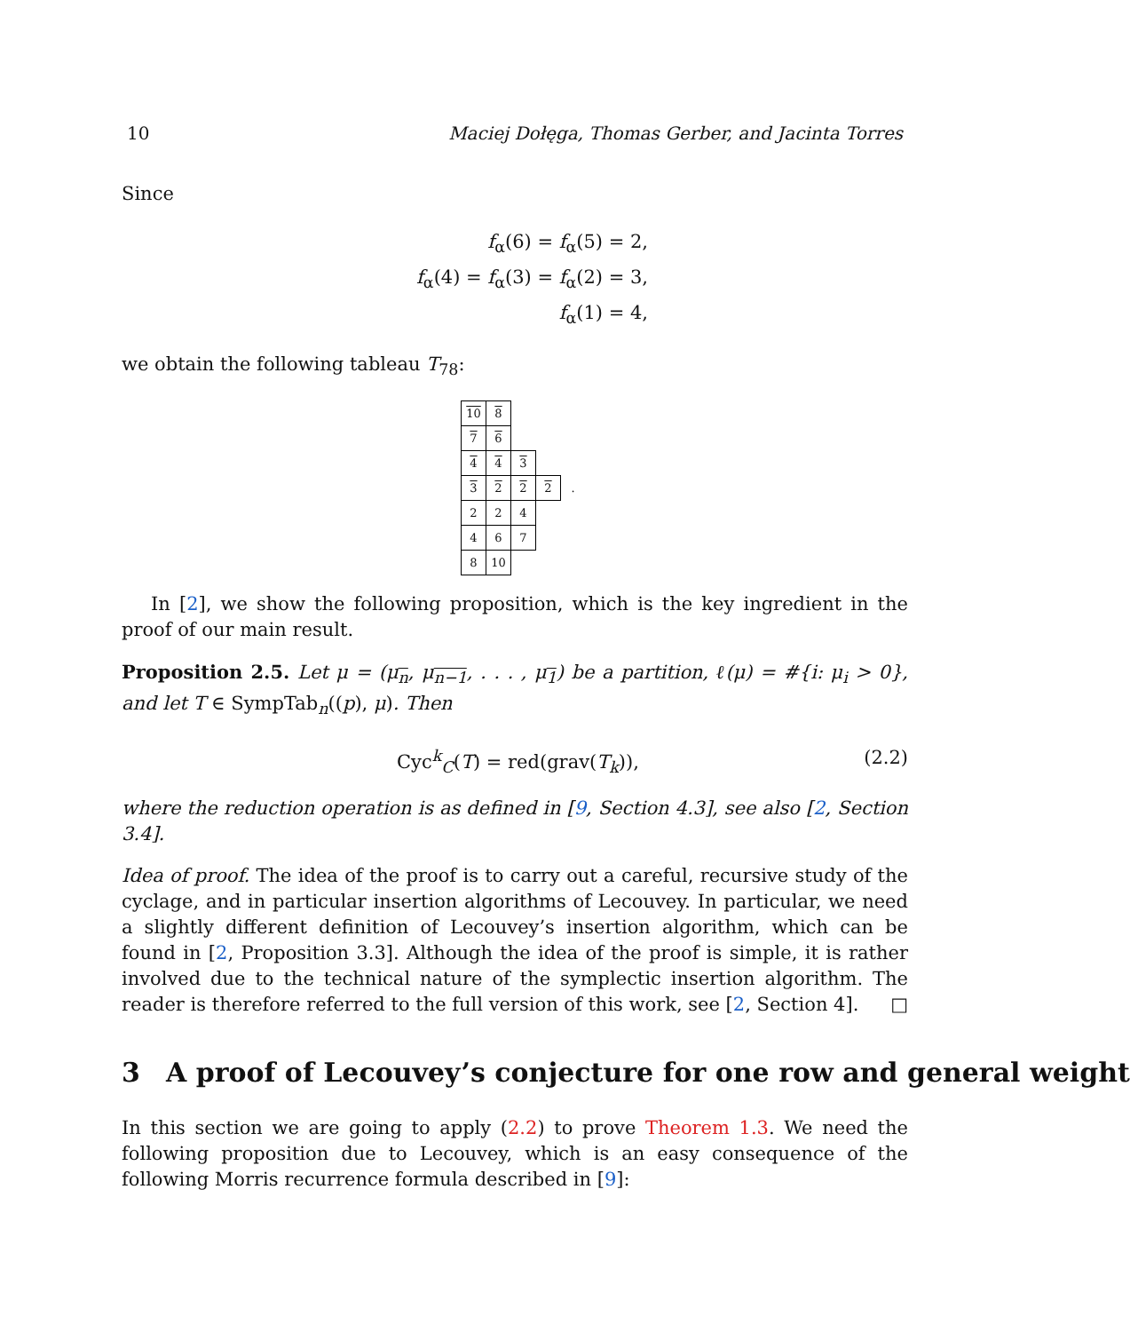10 Maciej Dołęga, Thomas Gerber, and Jacinta Torres
Since
f<sub>α</sub>(6) = f<sub>α</sub>(5) = 2,
f<sub>α</sub>(4) = f<sub>α</sub>(3) = f<sub>α</sub>(2) = 3,
f<sub>α</sub>(1) = 4,
we obtain the following tableau T<sub>78</sub>:
| 10 | 8 | | | |
| 7 | 6 | | | |
| 4 | 4 | 3 | | |
| 3 | 2 | 2 | 2 | . |
| 2 | 2 | 4 | | |
| 4 | 6 | 7 | | |
| 8 | 10 | | | |
In [2], we show the following proposition, which is the key ingredient in the proof of our main result.
Proposition 2.5. Let μ = (μ<sub>n</sub>, μ<sub>n−1</sub>, . . . , μ<sub>1</sub>) be a partition, ℓ(μ) = #{i: μ<sub>i</sub> > 0}, and let T ∈ SympTab<sub>n</sub>((p), μ). Then
Cyc<sup>k</sup><sub>C</sub>(T) = red(grav(T<sub>k</sub>)), (2.2)
where the reduction operation is as defined in [9, Section 4.3], see also [2, Section 3.4].
Idea of proof. The idea of the proof is to carry out a careful, recursive study of the cyclage, and in particular insertion algorithms of Lecouvey. In particular, we need a slightly different definition of Lecouvey’s insertion algorithm, which can be found in [2, Proposition 3.3]. Although the idea of the proof is simple, it is rather involved due to the technical nature of the symplectic insertion algorithm. The reader is therefore referred to the full version of this work, see [2, Section 4]. □
3 A proof of Lecouvey’s conjecture for one row and general weight
In this section we are going to apply (2.2) to prove Theorem 1.3. We need the following proposition due to Lecouvey, which is an easy consequence of the following Morris recurrence formula described in [9]: